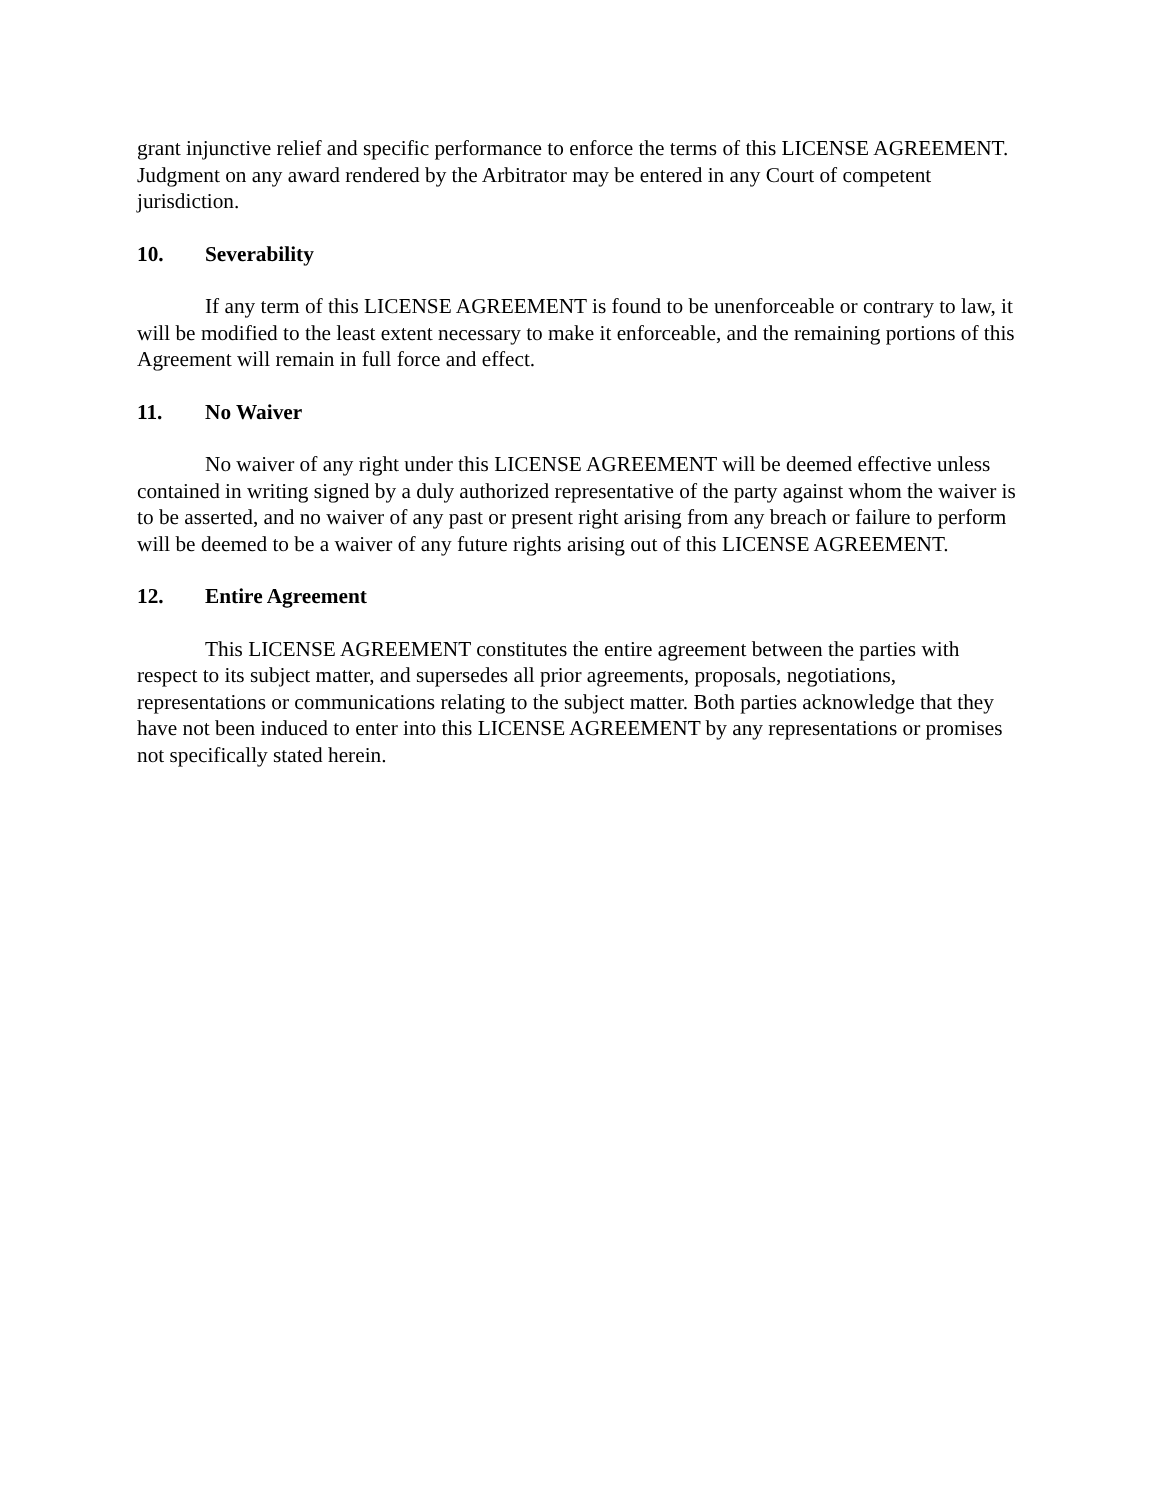grant injunctive relief and specific performance to enforce the terms of this LICENSE AGREEMENT. Judgment on any award rendered by the Arbitrator may be entered in any Court of competent jurisdiction.
10. Severability
If any term of this LICENSE AGREEMENT is found to be unenforceable or contrary to law, it will be modified to the least extent necessary to make it enforceable, and the remaining portions of this Agreement will remain in full force and effect.
11. No Waiver
No waiver of any right under this LICENSE AGREEMENT will be deemed effective unless contained in writing signed by a duly authorized representative of the party against whom the waiver is to be asserted, and no waiver of any past or present right arising from any breach or failure to perform will be deemed to be a waiver of any future rights arising out of this LICENSE AGREEMENT.
12. Entire Agreement
This LICENSE AGREEMENT constitutes the entire agreement between the parties with respect to its subject matter, and supersedes all prior agreements, proposals, negotiations, representations or communications relating to the subject matter. Both parties acknowledge that they have not been induced to enter into this LICENSE AGREEMENT by any representations or promises not specifically stated herein.